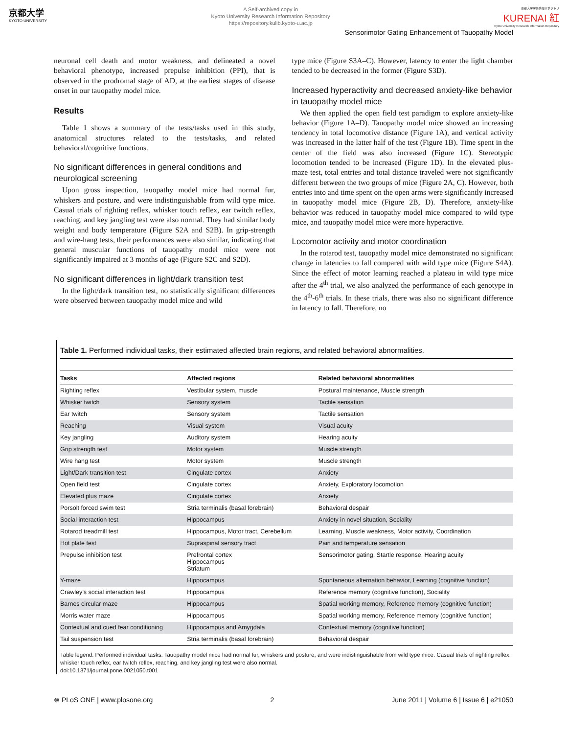京都大学
KYOTO UNIVERSITY
A Self-archived copy in
Kyoto University Research Information Repository
https://repository.kulib.kyoto-u.ac.jp
京都大学学術情報リポジトリ
KURENAI 紅
Kyoto University Research Information Repository
Sensorimotor Gating Enhancement of Tauopathy Model
neuronal cell death and motor weakness, and delineated a novel behavioral phenotype, increased prepulse inhibition (PPI), that is observed in the prodromal stage of AD, at the earliest stages of disease onset in our tauopathy model mice.
Results
Table 1 shows a summary of the tests/tasks used in this study, anatomical structures related to the tests/tasks, and related behavioral/cognitive functions.
No significant differences in general conditions and neurological screening
Upon gross inspection, tauopathy model mice had normal fur, whiskers and posture, and were indistinguishable from wild type mice. Casual trials of righting reflex, whisker touch reflex, ear twitch reflex, reaching, and key jangling test were also normal. They had similar body weight and body temperature (Figure S2A and S2B). In grip-strength and wire-hang tests, their performances were also similar, indicating that general muscular functions of tauopathy model mice were not significantly impaired at 3 months of age (Figure S2C and S2D).
No significant differences in light/dark transition test
In the light/dark transition test, no statistically significant differences were observed between tauopathy model mice and wild
type mice (Figure S3A–C). However, latency to enter the light chamber tended to be decreased in the former (Figure S3D).
Increased hyperactivity and decreased anxiety-like behavior in tauopathy model mice
We then applied the open field test paradigm to explore anxiety-like behavior (Figure 1A–D). Tauopathy model mice showed an increasing tendency in total locomotive distance (Figure 1A), and vertical activity was increased in the latter half of the test (Figure 1B). Time spent in the center of the field was also increased (Figure 1C). Stereotypic locomotion tended to be increased (Figure 1D). In the elevated plus-maze test, total entries and total distance traveled were not significantly different between the two groups of mice (Figure 2A, C). However, both entries into and time spent on the open arms were significantly increased in tauopathy model mice (Figure 2B, D). Therefore, anxiety-like behavior was reduced in tauopathy model mice compared to wild type mice, and tauopathy model mice were more hyperactive.
Locomotor activity and motor coordination
In the rotarod test, tauopathy model mice demonstrated no significant change in latencies to fall compared with wild type mice (Figure S4A). Since the effect of motor learning reached a plateau in wild type mice after the 4<sup>th</sup> trial, we also analyzed the performance of each genotype in the 4<sup>th</sup>-6<sup>th</sup> trials. In these trials, there was also no significant difference in latency to fall. Therefore, no
Table 1. Performed individual tasks, their estimated affected brain regions, and related behavioral abnormalities.
| Tasks | Affected regions | Related behavioral abnormalities |
| --- | --- | --- |
| Righting reflex | Vestibular system, muscle | Postural maintenance, Muscle strength |
| Whisker twitch | Sensory system | Tactile sensation |
| Ear twitch | Sensory system | Tactile sensation |
| Reaching | Visual system | Visual acuity |
| Key jangling | Auditory system | Hearing acuity |
| Grip strength test | Motor system | Muscle strength |
| Wire hang test | Motor system | Muscle strength |
| Light/Dark transition test | Cingulate cortex | Anxiety |
| Open field test | Cingulate cortex | Anxiety, Exploratory locomotion |
| Elevated plus maze | Cingulate cortex | Anxiety |
| Porsolt forced swim test | Stria terminalis (basal forebrain) | Behavioral despair |
| Social interaction test | Hippocampus | Anxiety in novel situation, Sociality |
| Rotarod treadmill test | Hippocampus, Motor tract, Cerebellum | Learning, Muscle weakness, Motor activity, Coordination |
| Hot plate test | Supraspinal sensory tract | Pain and temperature sensation |
| Prepulse inhibition test | Prefrontal cortex Hippocampus Striatum | Sensorimotor gating, Startle response, Hearing acuity |
| Y-maze | Hippocampus | Spontaneous alternation behavior, Learning (cognitive function) |
| Crawley’s social interaction test | Hippocampus | Reference memory (cognitive function), Sociality |
| Barnes circular maze | Hippocampus | Spatial working memory, Reference memory (cognitive function) |
| Morris water maze | Hippocampus | Spatial working memory, Reference memory (cognitive function) |
| Contextual and cued fear conditioning | Hippocampus and Amygdala | Contextual memory (cognitive function) |
| Tail suspension test | Stria terminalis (basal forebrain) | Behavioral despair |
Table legend. Performed individual tasks. Tauopathy model mice had normal fur, whiskers and posture, and were indistinguishable from wild type mice. Casual trials of righting reflex, whisker touch reflex, ear twitch reflex, reaching, and key jangling test were also normal.
doi:10.1371/journal.pone.0021050.t001
⊛ PLoS ONE | www.plosone.org 2 June 2011 | Volume 6 | Issue 6 | e21050